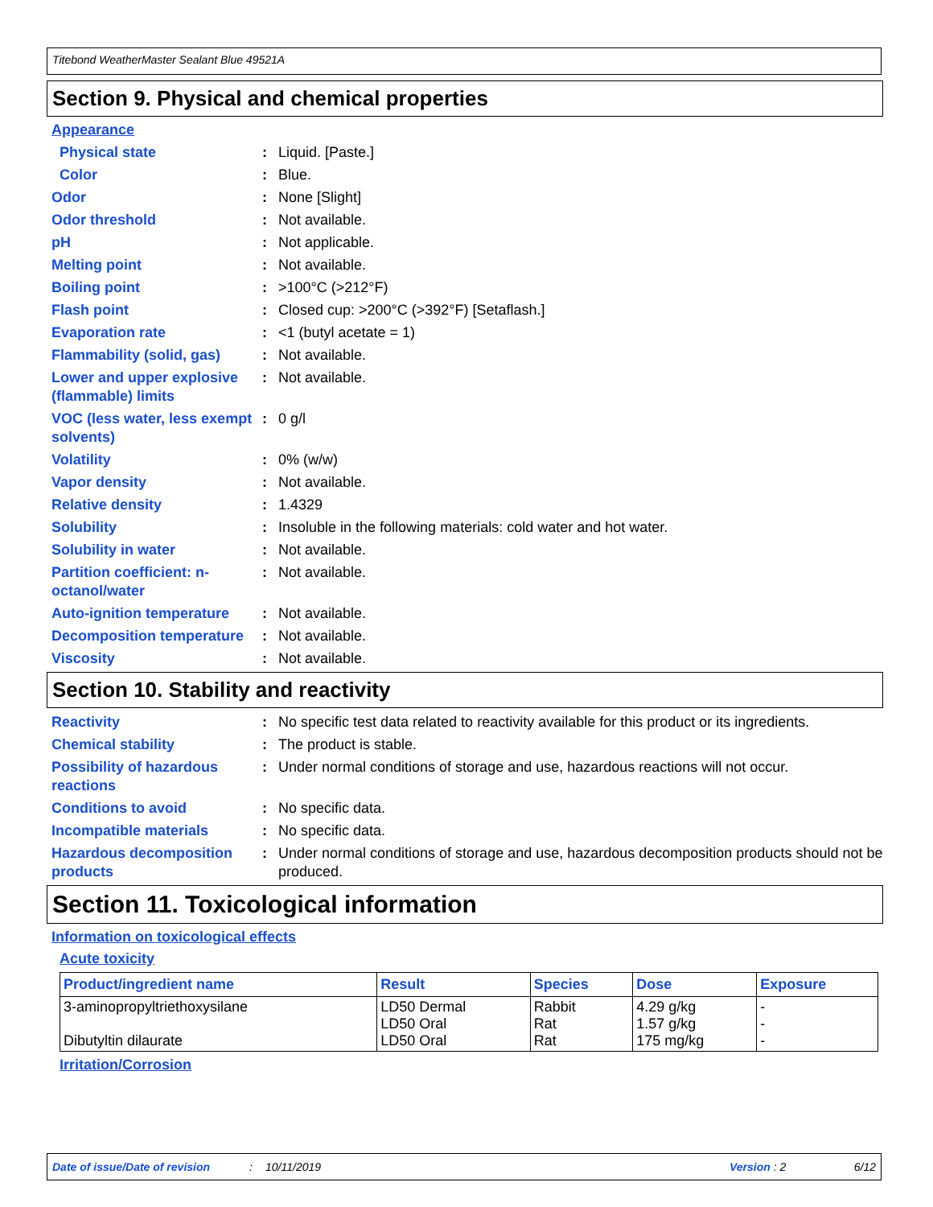Titebond WeatherMaster Sealant Blue 49521A
Section 9. Physical and chemical properties
Appearance
Physical state : Liquid. [Paste.]
Color : Blue.
Odor : None [Slight]
Odor threshold : Not available.
pH : Not applicable.
Melting point : Not available.
Boiling point : >100°C (>212°F)
Flash point : Closed cup: >200°C (>392°F) [Setaflash.]
Evaporation rate : <1 (butyl acetate = 1)
Flammability (solid, gas)
: Not available.
Lower and upper explosive (flammable) limits
: Not available.
VOC (less water, less exempt solvents)
: 0 g/l
Volatility : 0% (w/w)
Vapor density : Not available.
Relative density : 1.4329
Solubility : Insoluble in the following materials: cold water and hot water.
Solubility in water : Not available.
Partition coefficient: n-octanol/water
: Not available.
Auto-ignition temperature
: Not available.
Decomposition temperature
: Not available.
Viscosity : Not available.
Section 10. Stability and reactivity
Reactivity : No specific test data related to reactivity available for this product or its ingredients.
Chemical stability : The product is stable.
Possibility of hazardous reactions
: Under normal conditions of storage and use, hazardous reactions will not occur.
Conditions to avoid : No specific data.
Incompatible materials : No specific data.
Hazardous decomposition products
: Under normal conditions of storage and use, hazardous decomposition products should not be produced.
Section 11. Toxicological information
Information on toxicological effects
Acute toxicity
| Product/ingredient name | Result | Species | Dose | Exposure |
| --- | --- | --- | --- | --- |
| 3-aminopropyltriethoxysilane Dibutyltin dilaurate | LD50 Dermal LD50 Oral LD50 Oral | Rabbit Rat Rat | 4.29 g/kg 1.57 g/kg 175 mg/kg | - - - |
Irritation/Corrosion
Date of issue/Date of revision: 10/11/2019 Version : 2 6/12